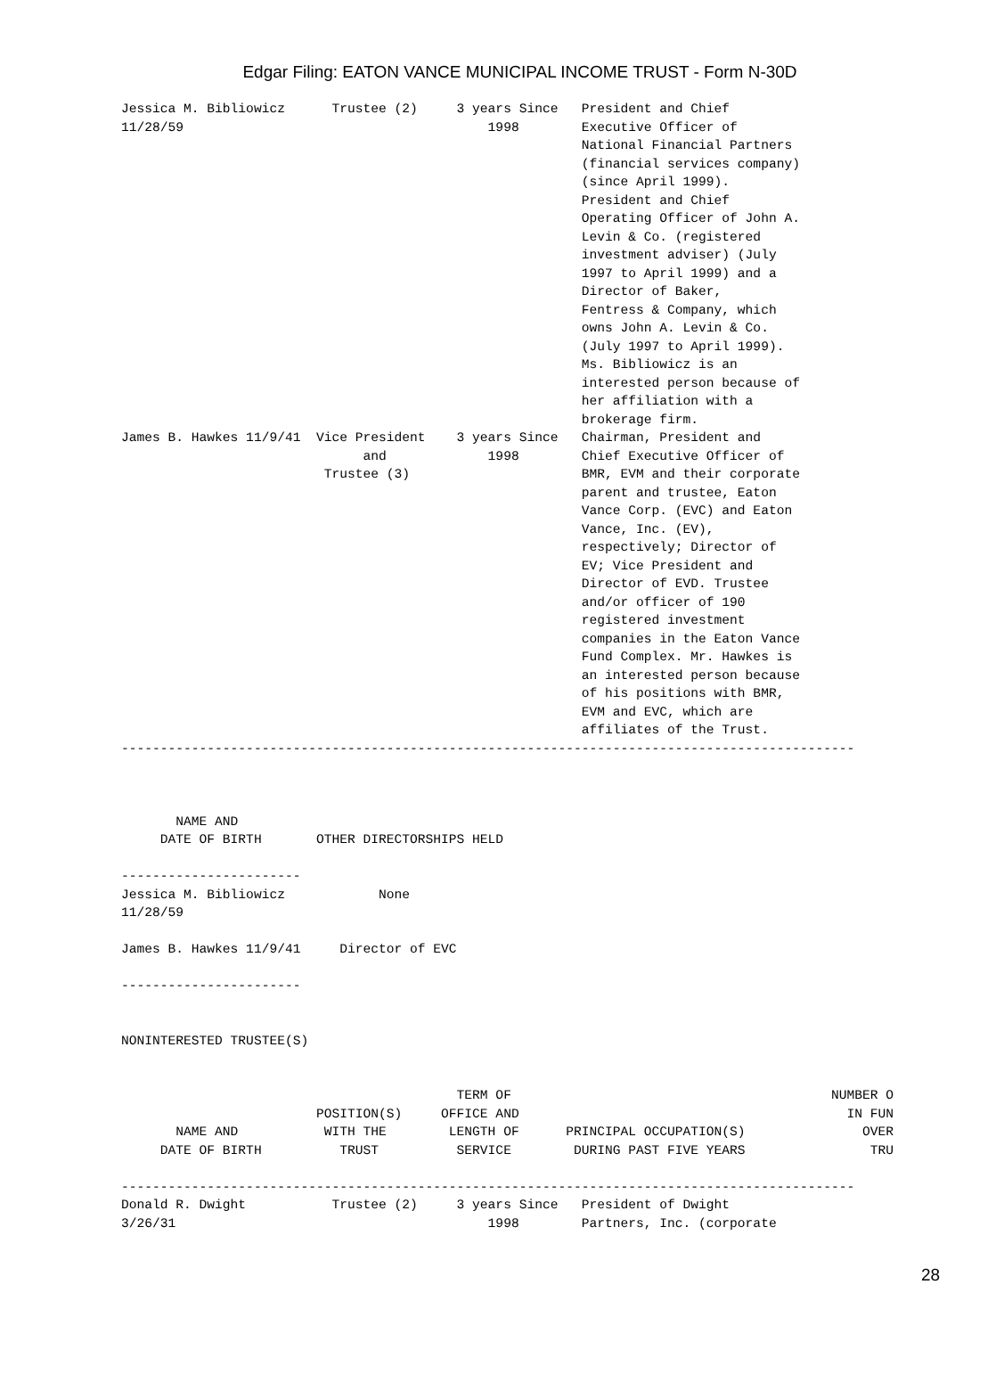Edgar Filing: EATON VANCE MUNICIPAL INCOME TRUST - Form N-30D
Jessica M. Bibliowicz      Trustee (2)     3 years Since   President and Chief
11/28/59                                       1998        Executive Officer of
                                                           National Financial Partners
                                                           (financial services company)
                                                           (since April 1999).
                                                           President and Chief
                                                           Operating Officer of John A.
                                                           Levin & Co. (registered
                                                           investment adviser) (July
                                                           1997 to April 1999) and a
                                                           Director of Baker,
                                                           Fentress & Company, which
                                                           owns John A. Levin & Co.
                                                           (July 1997 to April 1999).
                                                           Ms. Bibliowicz is an
                                                           interested person because of
                                                           her affiliation with a
                                                           brokerage firm.
James B. Hawkes 11/9/41  Vice President    3 years Since   Chairman, President and
                               and             1998        Chief Executive Officer of
                          Trustee (3)                      BMR, EVM and their corporate
                                                           parent and trustee, Eaton
                                                           Vance Corp. (EVC) and Eaton
                                                           Vance, Inc. (EV),
                                                           respectively; Director of
                                                           EV; Vice President and
                                                           Director of EVD. Trustee
                                                           and/or officer of 190
                                                           registered investment
                                                           companies in the Eaton Vance
                                                           Fund Complex. Mr. Hawkes is
                                                           an interested person because
                                                           of his positions with BMR,
                                                           EVM and EVC, which are
                                                           affiliates of the Trust.
----------------------------------------------------------------------------------------------



       NAME AND
     DATE OF BIRTH       OTHER DIRECTORSHIPS HELD

-----------------------
Jessica M. Bibliowicz            None
11/28/59

James B. Hawkes 11/9/41     Director of EVC

-----------------------


NONINTERESTED TRUSTEE(S)


                                           TERM OF                                         NUMBER O
                         POSITION(S)     OFFICE AND                                          IN FUN
       NAME AND           WITH THE        LENGTH OF      PRINCIPAL OCCUPATION(S)               OVER
     DATE OF BIRTH          TRUST          SERVICE        DURING PAST FIVE YEARS                TRU

----------------------------------------------------------------------------------------------
Donald R. Dwight           Trustee (2)     3 years Since   President of Dwight
3/26/31                                        1998        Partners, Inc. (corporate
28